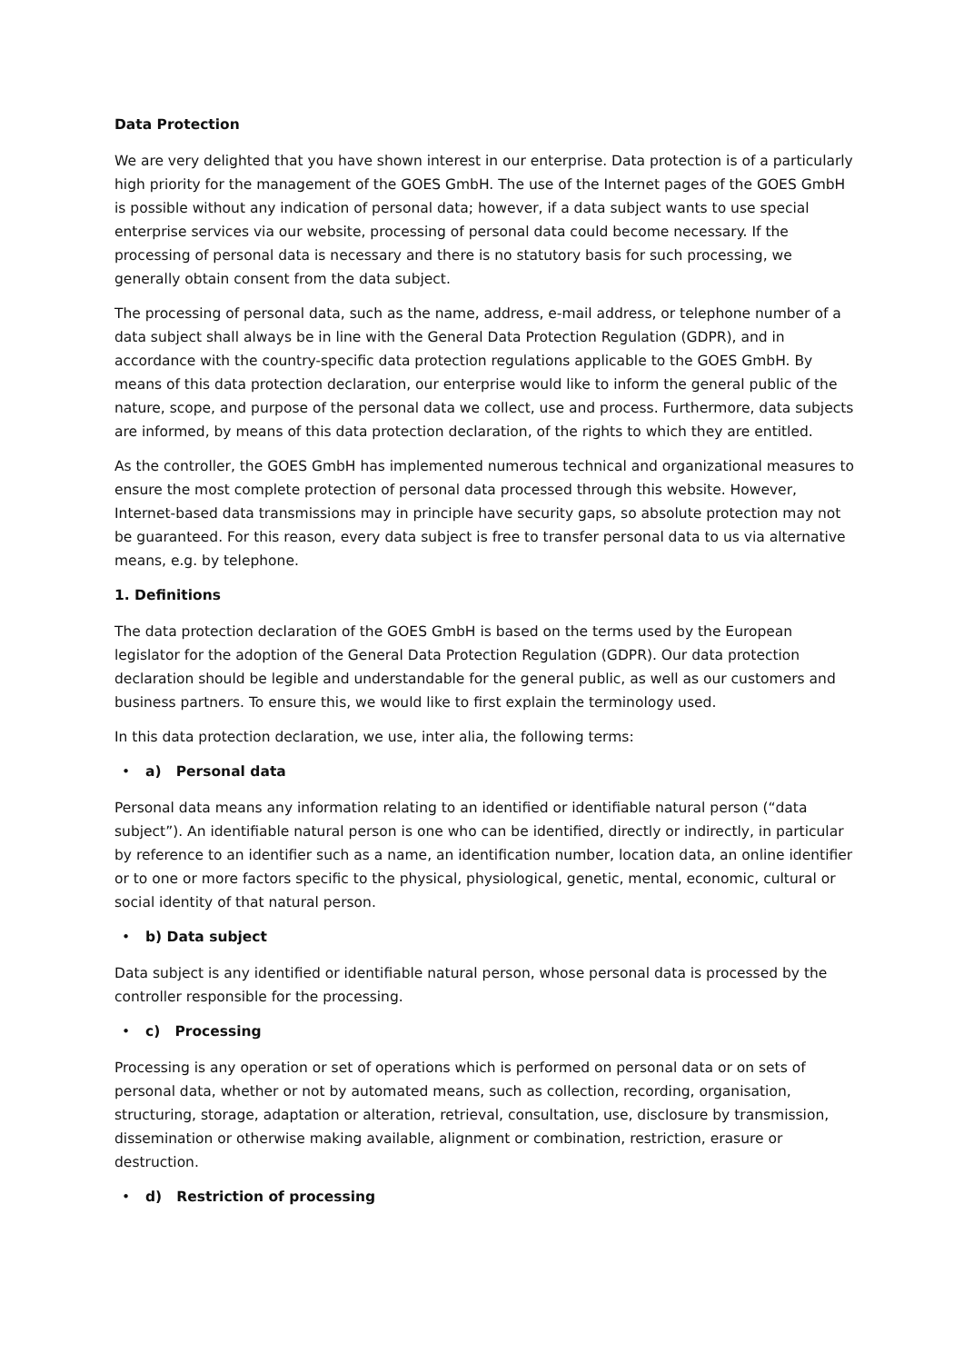Data Protection
We are very delighted that you have shown interest in our enterprise. Data protection is of a particularly high priority for the management of the GOES GmbH. The use of the Internet pages of the GOES GmbH is possible without any indication of personal data; however, if a data subject wants to use special enterprise services via our website, processing of personal data could become necessary. If the processing of personal data is necessary and there is no statutory basis for such processing, we generally obtain consent from the data subject.
The processing of personal data, such as the name, address, e-mail address, or telephone number of a data subject shall always be in line with the General Data Protection Regulation (GDPR), and in accordance with the country-specific data protection regulations applicable to the GOES GmbH. By means of this data protection declaration, our enterprise would like to inform the general public of the nature, scope, and purpose of the personal data we collect, use and process. Furthermore, data subjects are informed, by means of this data protection declaration, of the rights to which they are entitled.
As the controller, the GOES GmbH has implemented numerous technical and organizational measures to ensure the most complete protection of personal data processed through this website. However, Internet-based data transmissions may in principle have security gaps, so absolute protection may not be guaranteed. For this reason, every data subject is free to transfer personal data to us via alternative means, e.g. by telephone.
1. Definitions
The data protection declaration of the GOES GmbH is based on the terms used by the European legislator for the adoption of the General Data Protection Regulation (GDPR). Our data protection declaration should be legible and understandable for the general public, as well as our customers and business partners. To ensure this, we would like to first explain the terminology used.
In this data protection declaration, we use, inter alia, the following terms:
• a) Personal data
Personal data means any information relating to an identified or identifiable natural person (“data subject”). An identifiable natural person is one who can be identified, directly or indirectly, in particular by reference to an identifier such as a name, an identification number, location data, an online identifier or to one or more factors specific to the physical, physiological, genetic, mental, economic, cultural or social identity of that natural person.
• b) Data subject
Data subject is any identified or identifiable natural person, whose personal data is processed by the controller responsible for the processing.
• c) Processing
Processing is any operation or set of operations which is performed on personal data or on sets of personal data, whether or not by automated means, such as collection, recording, organisation, structuring, storage, adaptation or alteration, retrieval, consultation, use, disclosure by transmission, dissemination or otherwise making available, alignment or combination, restriction, erasure or destruction.
• d) Restriction of processing